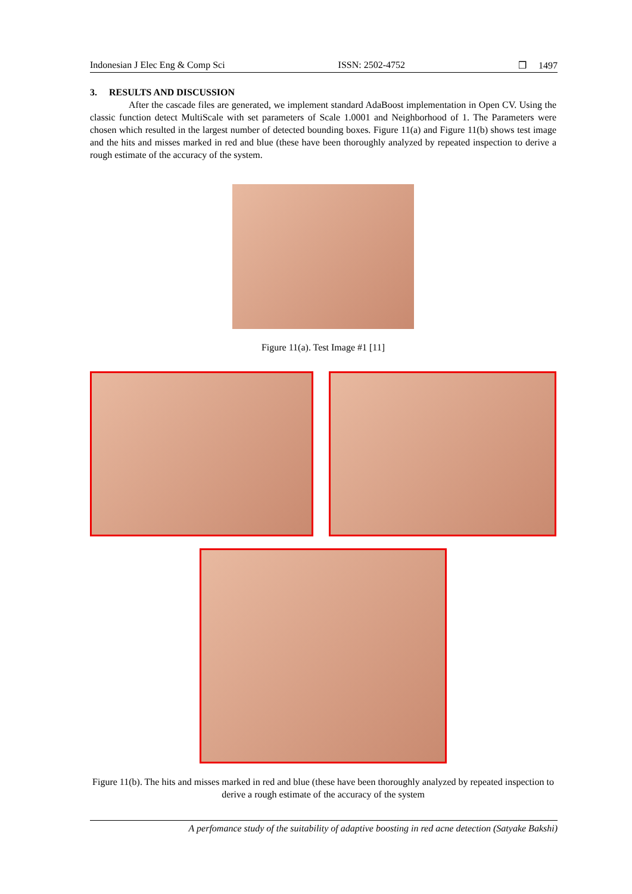Indonesian J Elec Eng & Comp Sci ISSN: 2502-4752 ❒ 1497
3. RESULTS AND DISCUSSION
After the cascade files are generated, we implement standard AdaBoost implementation in Open CV. Using the classic function detect MultiScale with set parameters of Scale 1.0001 and Neighborhood of 1. The Parameters were chosen which resulted in the largest number of detected bounding boxes. Figure 11(a) and Figure 11(b) shows test image and the hits and misses marked in red and blue (these have been thoroughly analyzed by repeated inspection to derive a rough estimate of the accuracy of the system.
Figure 11(a). Test Image #1 [11]
Figure 11(b). The hits and misses marked in red and blue (these have been thoroughly analyzed by repeated inspection to derive a rough estimate of the accuracy of the system
A perfomance study of the suitability of adaptive boosting in red acne detection (Satyake Bakshi)